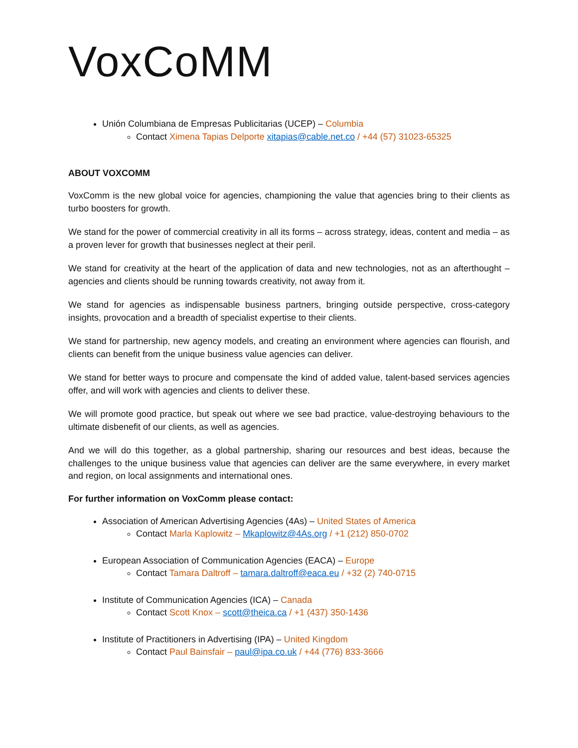VoxCoMM
Unión Columbiana de Empresas Publicitarias (UCEP) – Columbia
Contact Ximena Tapias Delporte xitapias@cable.net.co / +44 (57) 31023-65325
ABOUT VOXCOMM
VoxComm is the new global voice for agencies, championing the value that agencies bring to their clients as turbo boosters for growth.
We stand for the power of commercial creativity in all its forms – across strategy, ideas, content and media – as a proven lever for growth that businesses neglect at their peril.
We stand for creativity at the heart of the application of data and new technologies, not as an afterthought – agencies and clients should be running towards creativity, not away from it.
We stand for agencies as indispensable business partners, bringing outside perspective, cross-category insights, provocation and a breadth of specialist expertise to their clients.
We stand for partnership, new agency models, and creating an environment where agencies can flourish, and clients can benefit from the unique business value agencies can deliver.
We stand for better ways to procure and compensate the kind of added value, talent-based services agencies offer, and will work with agencies and clients to deliver these.
We will promote good practice, but speak out where we see bad practice, value-destroying behaviours to the ultimate disbenefit of our clients, as well as agencies.
And we will do this together, as a global partnership, sharing our resources and best ideas, because the challenges to the unique business value that agencies can deliver are the same everywhere, in every market and region, on local assignments and international ones.
For further information on VoxComm please contact:
Association of American Advertising Agencies (4As) – United States of America
Contact Marla Kaplowitz – Mkaplowitz@4As.org / +1 (212) 850-0702
European Association of Communication Agencies (EACA) – Europe
Contact Tamara Daltroff – tamara.daltroff@eaca.eu / +32 (2) 740-0715
Institute of Communication Agencies (ICA) – Canada
Contact Scott Knox – scott@theica.ca / +1 (437) 350-1436
Institute of Practitioners in Advertising (IPA) – United Kingdom
Contact Paul Bainsfair – paul@ipa.co.uk / +44 (776) 833-3666